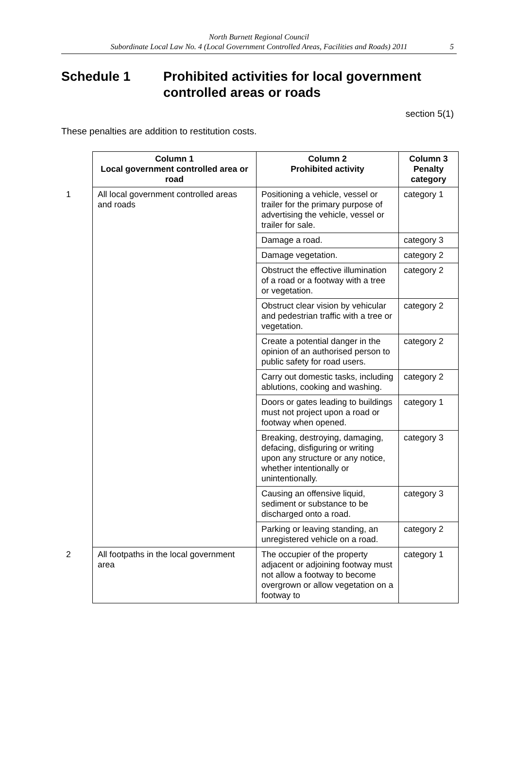North Burnett Regional Council
Subordinate Local Law No. 4 (Local Government Controlled Areas, Facilities and Roads) 2011
5
Schedule 1 Prohibited activities for local government controlled areas or roads
section 5(1)
These penalties are addition to restitution costs.
| | Column 1 Local government controlled area or road | Column 2 Prohibited activity | Column 3 Penalty category |
| --- | --- | --- | --- |
| 1 | All local government controlled areas and roads | Positioning a vehicle, vessel or trailer for the primary purpose of advertising the vehicle, vessel or trailer for sale. | category 1 |
| | | Damage a road. | category 3 |
| | | Damage vegetation. | category 2 |
| | | Obstruct the effective illumination of a road or a footway with a tree or vegetation. | category 2 |
| | | Obstruct clear vision by vehicular and pedestrian traffic with a tree or vegetation. | category 2 |
| | | Create a potential danger in the opinion of an authorised person to public safety for road users. | category 2 |
| | | Carry out domestic tasks, including ablutions, cooking and washing. | category 2 |
| | | Doors or gates leading to buildings must not project upon a road or footway when opened. | category 1 |
| | | Breaking, destroying, damaging, defacing, disfiguring or writing upon any structure or any notice, whether intentionally or unintentionally. | category 3 |
| | | Causing an offensive liquid, sediment or substance to be discharged onto a road. | category 3 |
| | | Parking or leaving standing, an unregistered vehicle on a road. | category 2 |
| 2 | All footpaths in the local government area | The occupier of the property adjacent or adjoining footway must not allow a footway to become overgrown or allow vegetation on a footway to | category 1 |